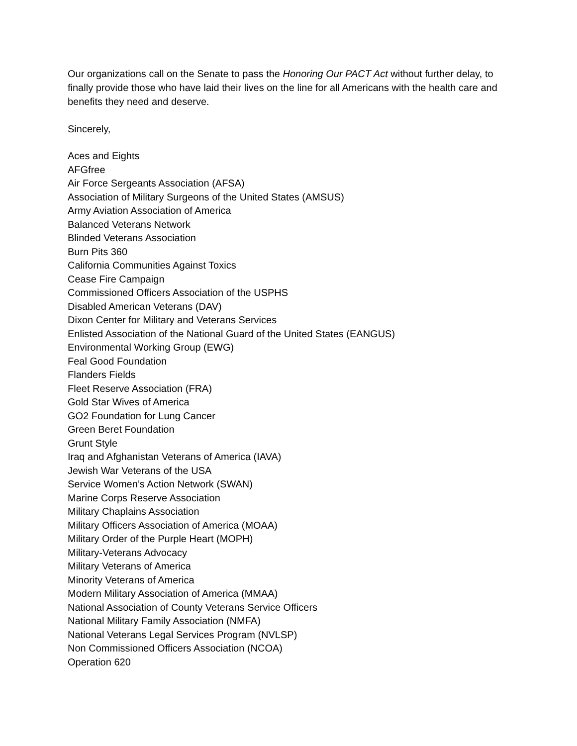Our organizations call on the Senate to pass the Honoring Our PACT Act without further delay, to finally provide those who have laid their lives on the line for all Americans with the health care and benefits they need and deserve.
Sincerely,
Aces and Eights
AFGfree
Air Force Sergeants Association (AFSA)
Association of Military Surgeons of the United States (AMSUS)
Army Aviation Association of America
Balanced Veterans Network
Blinded Veterans Association
Burn Pits 360
California Communities Against Toxics
Cease Fire Campaign
Commissioned Officers Association of the USPHS
Disabled American Veterans (DAV)
Dixon Center for Military and Veterans Services
Enlisted Association of the National Guard of the United States (EANGUS)
Environmental Working Group (EWG)
Feal Good Foundation
Flanders Fields
Fleet Reserve Association (FRA)
Gold Star Wives of America
GO2 Foundation for Lung Cancer
Green Beret Foundation
Grunt Style
Iraq and Afghanistan Veterans of America (IAVA)
Jewish War Veterans of the USA
Service Women’s Action Network (SWAN)
Marine Corps Reserve Association
Military Chaplains Association
Military Officers Association of America (MOAA)
Military Order of the Purple Heart (MOPH)
Military-Veterans Advocacy
Military Veterans of America
Minority Veterans of America
Modern Military Association of America (MMAA)
National Association of County Veterans Service Officers
National Military Family Association (NMFA)
National Veterans Legal Services Program (NVLSP)
Non Commissioned Officers Association (NCOA)
Operation 620